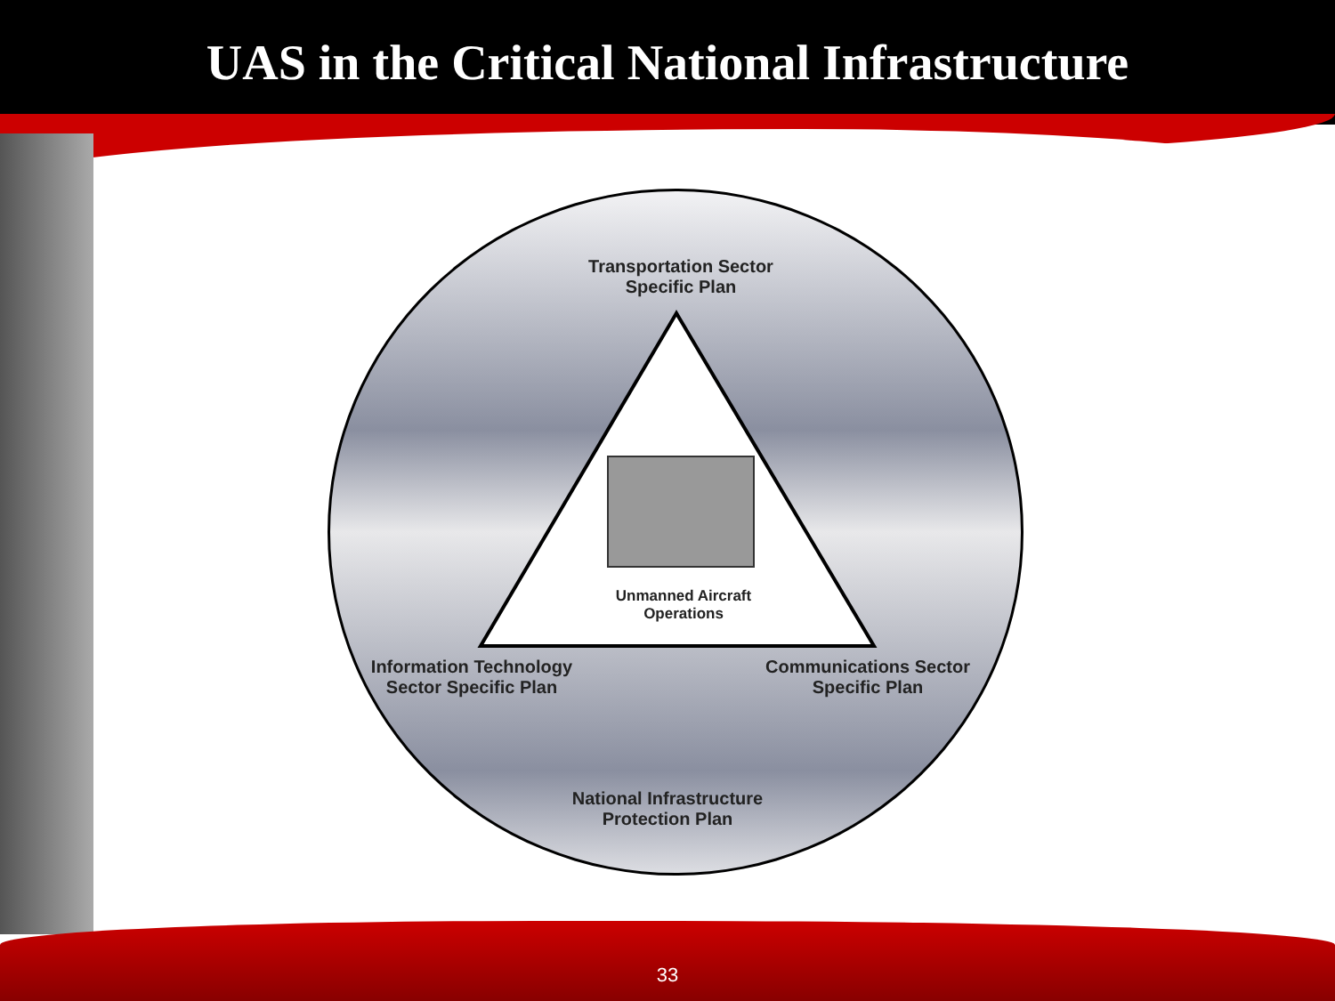UAS in the Critical National Infrastructure
Transportation Sector
Specific Plan
Unmanned Aircraft
Operations
Information Technology
Sector Specific Plan
Communications Sector
Specific Plan
National Infrastructure
Protection Plan
33